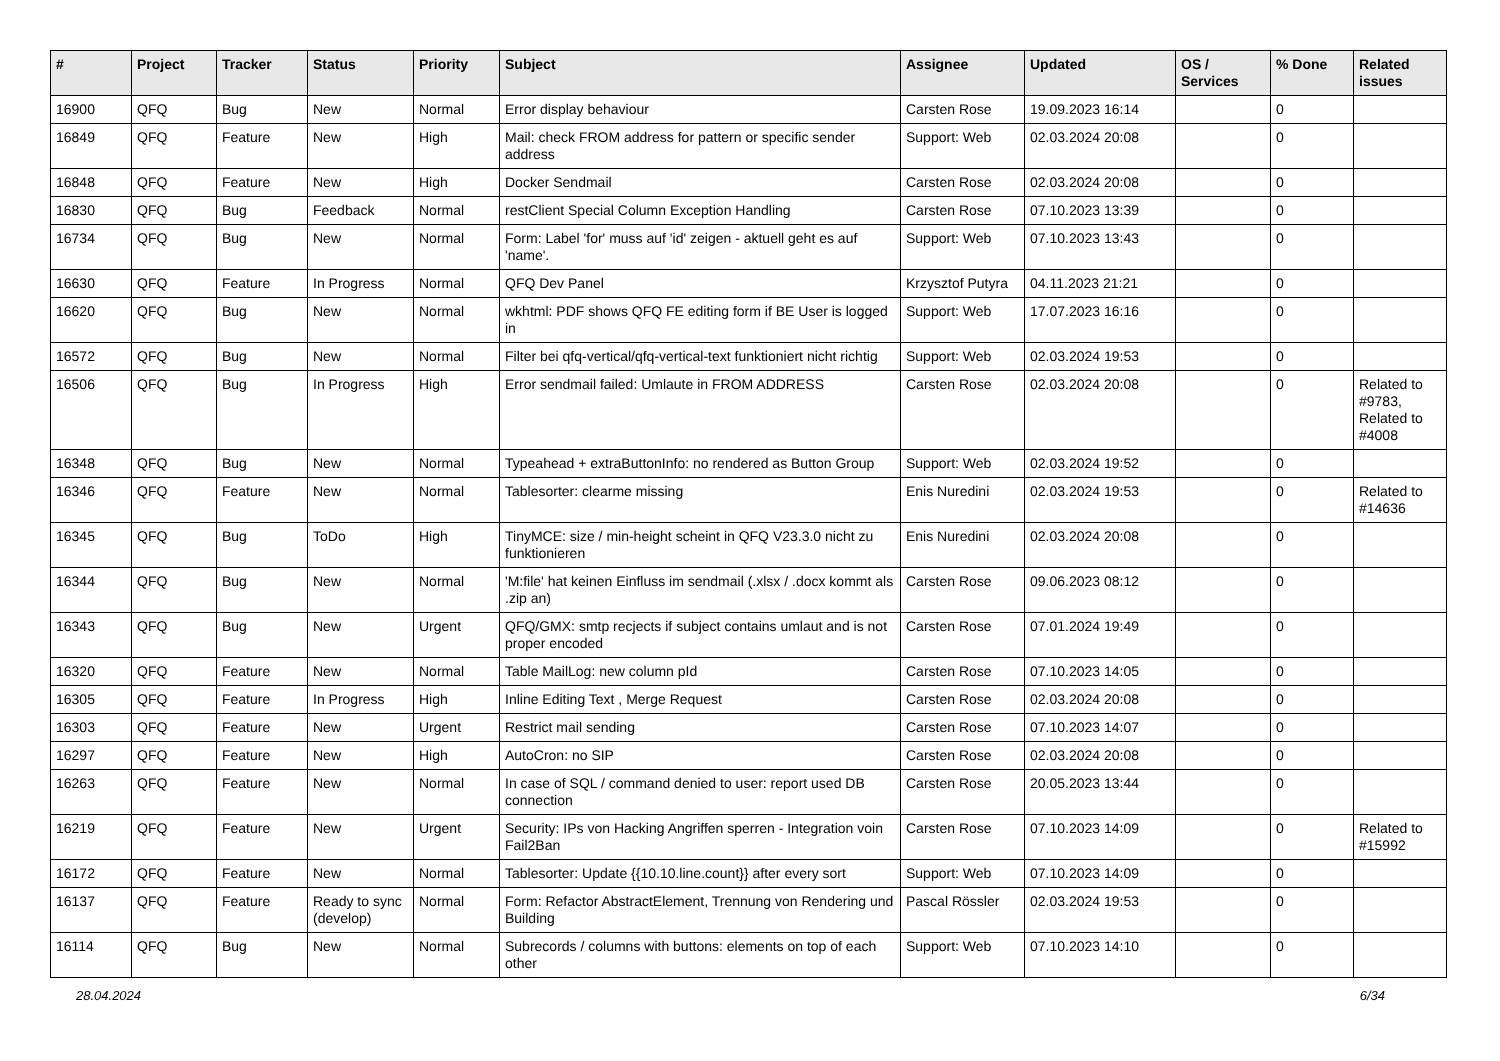| # | Project | Tracker | Status | Priority | Subject | Assignee | Updated | OS / Services | % Done | Related issues |
| --- | --- | --- | --- | --- | --- | --- | --- | --- | --- | --- |
| 16900 | QFQ | Bug | New | Normal | Error display behaviour | Carsten Rose | 19.09.2023 16:14 | | 0 | |
| 16849 | QFQ | Feature | New | High | Mail: check FROM address for pattern or specific sender address | Support: Web | 02.03.2024 20:08 | | 0 | |
| 16848 | QFQ | Feature | New | High | Docker Sendmail | Carsten Rose | 02.03.2024 20:08 | | 0 | |
| 16830 | QFQ | Bug | Feedback | Normal | restClient Special Column Exception Handling | Carsten Rose | 07.10.2023 13:39 | | 0 | |
| 16734 | QFQ | Bug | New | Normal | Form: Label 'for' muss auf 'id' zeigen - aktuell geht es auf 'name'. | Support: Web | 07.10.2023 13:43 | | 0 | |
| 16630 | QFQ | Feature | In Progress | Normal | QFQ Dev Panel | Krzysztof Putyra | 04.11.2023 21:21 | | 0 | |
| 16620 | QFQ | Bug | New | Normal | wkhtml: PDF shows QFQ FE editing form if BE User is logged in | Support: Web | 17.07.2023 16:16 | | 0 | |
| 16572 | QFQ | Bug | New | Normal | Filter bei qfq-vertical/qfq-vertical-text funktioniert nicht richtig | Support: Web | 02.03.2024 19:53 | | 0 | |
| 16506 | QFQ | Bug | In Progress | High | Error sendmail failed: Umlaute in FROM ADDRESS | Carsten Rose | 02.03.2024 20:08 | | 0 | Related to #9783, Related to #4008 |
| 16348 | QFQ | Bug | New | Normal | Typeahead + extraButtonInfo: no rendered as Button Group | Support: Web | 02.03.2024 19:52 | | 0 | |
| 16346 | QFQ | Feature | New | Normal | Tablesorter: clearme missing | Enis Nuredini | 02.03.2024 19:53 | | 0 | Related to #14636 |
| 16345 | QFQ | Bug | ToDo | High | TinyMCE: size / min-height scheint in QFQ V23.3.0 nicht zu funktionieren | Enis Nuredini | 02.03.2024 20:08 | | 0 | |
| 16344 | QFQ | Bug | New | Normal | 'M:file' hat keinen Einfluss im sendmail (.xlsx / .docx kommt als .zip an) | Carsten Rose | 09.06.2023 08:12 | | 0 | |
| 16343 | QFQ | Bug | New | Urgent | QFQ/GMX: smtp recjects if subject contains umlaut and is not proper encoded | Carsten Rose | 07.01.2024 19:49 | | 0 | |
| 16320 | QFQ | Feature | New | Normal | Table MailLog: new column pId | Carsten Rose | 07.10.2023 14:05 | | 0 | |
| 16305 | QFQ | Feature | In Progress | High | Inline Editing Text , Merge Request | Carsten Rose | 02.03.2024 20:08 | | 0 | |
| 16303 | QFQ | Feature | New | Urgent | Restrict mail sending | Carsten Rose | 07.10.2023 14:07 | | 0 | |
| 16297 | QFQ | Feature | New | High | AutoCron: no SIP | Carsten Rose | 02.03.2024 20:08 | | 0 | |
| 16263 | QFQ | Feature | New | Normal | In case of SQL / command denied to user: report used DB connection | Carsten Rose | 20.05.2023 13:44 | | 0 | |
| 16219 | QFQ | Feature | New | Urgent | Security: IPs von Hacking Angriffen sperren - Integration voin Fail2Ban | Carsten Rose | 07.10.2023 14:09 | | 0 | Related to #15992 |
| 16172 | QFQ | Feature | New | Normal | Tablesorter: Update {{10.10.line.count}} after every sort | Support: Web | 07.10.2023 14:09 | | 0 | |
| 16137 | QFQ | Feature | Ready to sync (develop) | Normal | Form: Refactor AbstractElement, Trennung von Rendering und Building | Pascal Rössler | 02.03.2024 19:53 | | 0 | |
| 16114 | QFQ | Bug | New | Normal | Subrecords / columns with buttons: elements on top of each other | Support: Web | 07.10.2023 14:10 | | 0 | |
28.04.2024 6/34